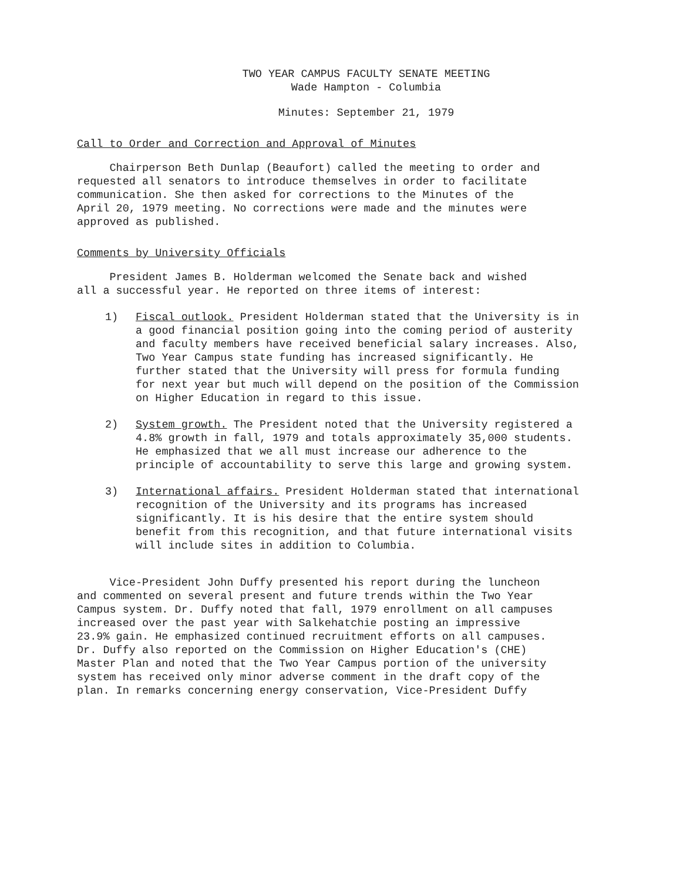TWO YEAR CAMPUS FACULTY SENATE MEETING
Wade Hampton - Columbia
Minutes: September 21, 1979
Call to Order and Correction and Approval of Minutes
Chairperson Beth Dunlap (Beaufort) called the meeting to order and requested all senators to introduce themselves in order to facilitate communication. She then asked for corrections to the Minutes of the April 20, 1979 meeting. No corrections were made and the minutes were approved as published.
Comments by University Officials
President James B. Holderman welcomed the Senate back and wished all a successful year. He reported on three items of interest:
1) Fiscal outlook. President Holderman stated that the University is in a good financial position going into the coming period of austerity and faculty members have received beneficial salary increases. Also, Two Year Campus state funding has increased significantly. He further stated that the University will press for formula funding for next year but much will depend on the position of the Commission on Higher Education in regard to this issue.
2) System growth. The President noted that the University registered a 4.8% growth in fall, 1979 and totals approximately 35,000 students. He emphasized that we all must increase our adherence to the principle of accountability to serve this large and growing system.
3) International affairs. President Holderman stated that international recognition of the University and its programs has increased significantly. It is his desire that the entire system should benefit from this recognition, and that future international visits will include sites in addition to Columbia.
Vice-President John Duffy presented his report during the luncheon and commented on several present and future trends within the Two Year Campus system. Dr. Duffy noted that fall, 1979 enrollment on all campuses increased over the past year with Salkehatchie posting an impressive 23.9% gain. He emphasized continued recruitment efforts on all campuses. Dr. Duffy also reported on the Commission on Higher Education's (CHE) Master Plan and noted that the Two Year Campus portion of the university system has received only minor adverse comment in the draft copy of the plan. In remarks concerning energy conservation, Vice-President Duffy